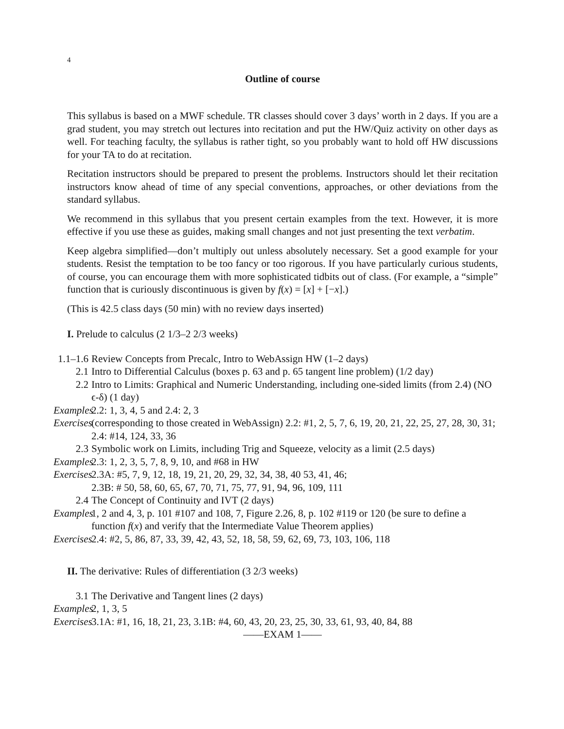4
Outline of course
This syllabus is based on a MWF schedule. TR classes should cover 3 days’ worth in 2 days. If you are a grad student, you may stretch out lectures into recitation and put the HW/Quiz activity on other days as well. For teaching faculty, the syllabus is rather tight, so you probably want to hold off HW discussions for your TA to do at recitation.
Recitation instructors should be prepared to present the problems. Instructors should let their recitation instructors know ahead of time of any special conventions, approaches, or other deviations from the standard syllabus.
We recommend in this syllabus that you present certain examples from the text. However, it is more effective if you use these as guides, making small changes and not just presenting the text verbatim.
Keep algebra simplified—don’t multiply out unless absolutely necessary. Set a good example for your students. Resist the temptation to be too fancy or too rigorous. If you have particularly curious students, of course, you can encourage them with more sophisticated tidbits out of class. (For example, a “simple” function that is curiously discontinuous is given by f(x) = [x] + [−x].)
(This is 42.5 class days (50 min) with no review days inserted)
I. Prelude to calculus (2 1/3–2 2/3 weeks)
1.1–1.6 Review Concepts from Precalc, Intro to WebAssign HW (1–2 days)
2.1 Intro to Differential Calculus (boxes p. 63 and p. 65 tangent line problem) (1/2 day)
2.2 Intro to Limits: Graphical and Numeric Understanding, including one-sided limits (from 2.4) (NO ϵ-δ) (1 day)
Examples 2.2: 1, 3, 4, 5 and 2.4: 2, 3
Exercises (corresponding to those created in WebAssign) 2.2: #1, 2, 5, 7, 6, 19, 20, 21, 22, 25, 27, 28, 30, 31; 2.4: #14, 124, 33, 36
2.3 Symbolic work on Limits, including Trig and Squeeze, velocity as a limit (2.5 days)
Examples 2.3: 1, 2, 3, 5, 7, 8, 9, 10, and #68 in HW
Exercises 2.3A: #5, 7, 9, 12, 18, 19, 21, 20, 29, 32, 34, 38, 40 53, 41, 46;
2.3B: # 50, 58, 60, 65, 67, 70, 71, 75, 77, 91, 94, 96, 109, 111
2.4 The Concept of Continuity and IVT (2 days)
Examples 1, 2 and 4, 3, p. 101 #107 and 108, 7, Figure 2.26, 8, p. 102 #119 or 120 (be sure to define a function f(x) and verify that the Intermediate Value Theorem applies)
Exercises 2.4: #2, 5, 86, 87, 33, 39, 42, 43, 52, 18, 58, 59, 62, 69, 73, 103, 106, 118
II. The derivative: Rules of differentiation (3 2/3 weeks)
3.1 The Derivative and Tangent lines (2 days)
Examples 2, 1, 3, 5
Exercises 3.1A: #1, 16, 18, 21, 23, 3.1B: #4, 60, 43, 20, 23, 25, 30, 33, 61, 93, 40, 84, 88
——EXAM 1——